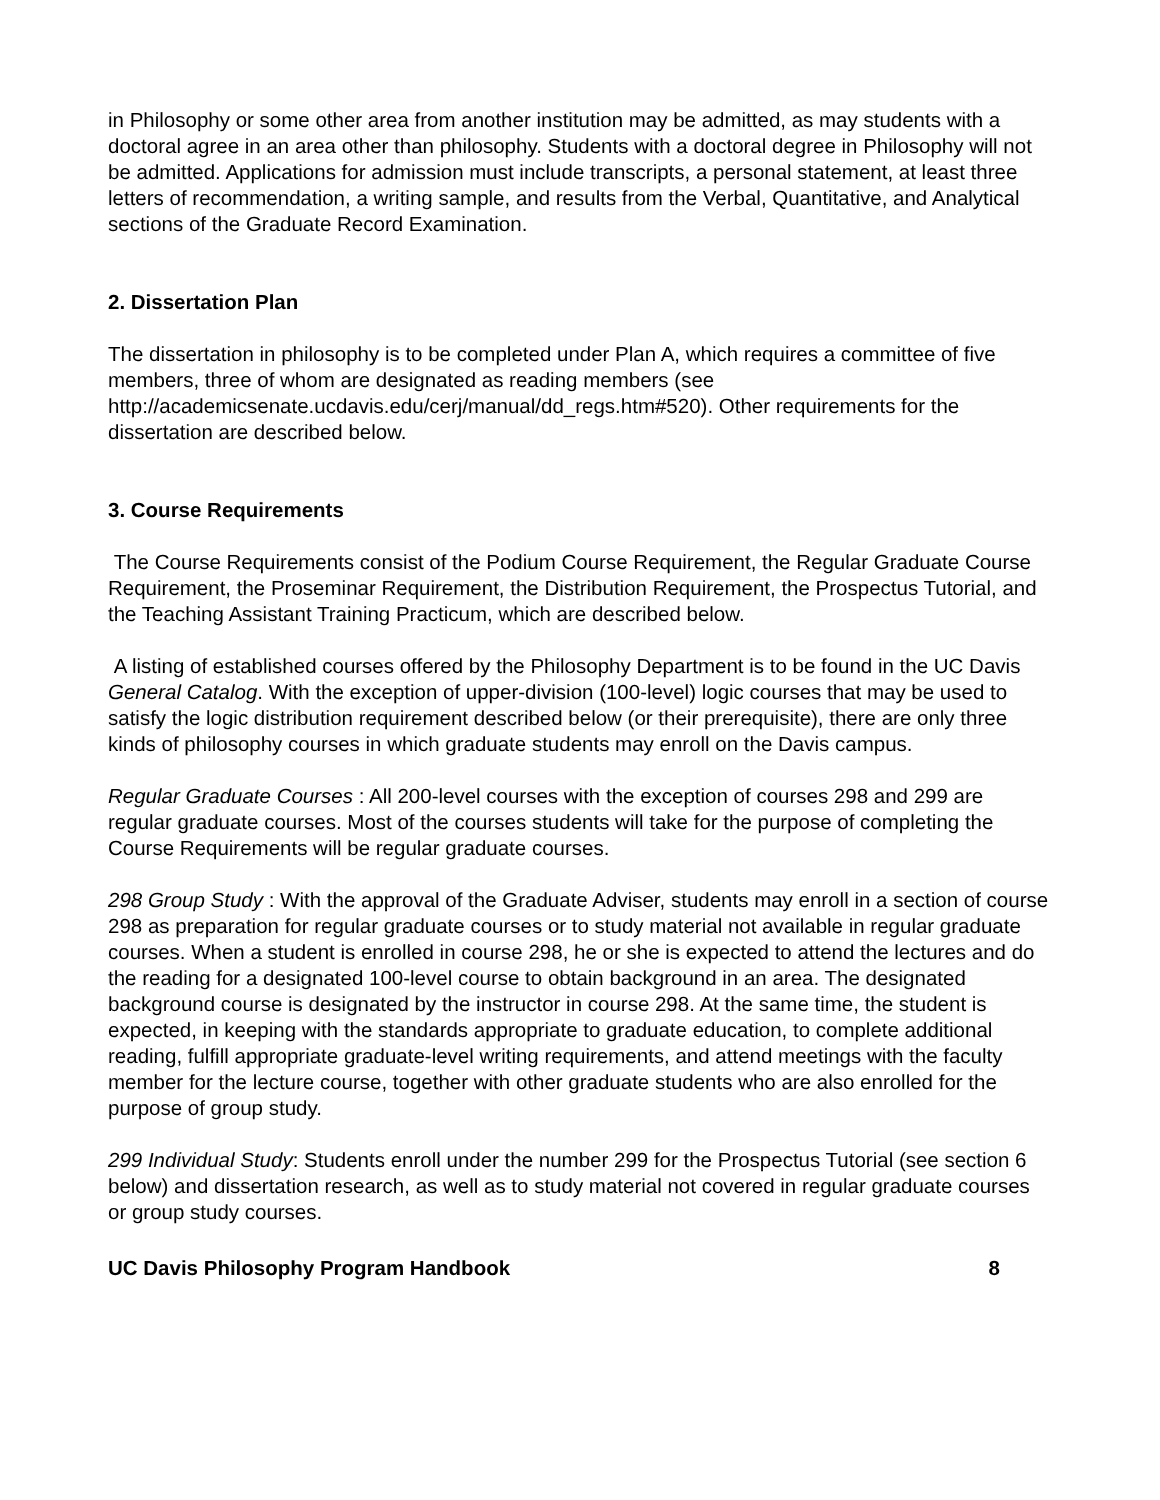in Philosophy or some other area from another institution may be admitted, as may students with a doctoral agree in an area other than philosophy. Students with a doctoral degree in Philosophy will not be admitted. Applications for admission must include transcripts, a personal statement, at least three letters of recommendation, a writing sample, and results from the Verbal, Quantitative, and Analytical sections of the Graduate Record Examination.
2. Dissertation Plan
The dissertation in philosophy is to be completed under Plan A, which requires a committee of five members, three of whom are designated as reading members (see http://academicsenate.ucdavis.edu/cerj/manual/dd_regs.htm#520). Other requirements for the dissertation are described below.
3. Course Requirements
The Course Requirements consist of the Podium Course Requirement, the Regular Graduate Course Requirement, the Proseminar Requirement, the Distribution Requirement, the Prospectus Tutorial, and the Teaching Assistant Training Practicum, which are described below.
A listing of established courses offered by the Philosophy Department is to be found in the UC Davis General Catalog. With the exception of upper-division (100-level) logic courses that may be used to satisfy the logic distribution requirement described below (or their prerequisite), there are only three kinds of philosophy courses in which graduate students may enroll on the Davis campus.
Regular Graduate Courses : All 200-level courses with the exception of courses 298 and 299 are regular graduate courses. Most of the courses students will take for the purpose of completing the Course Requirements will be regular graduate courses.
298 Group Study : With the approval of the Graduate Adviser, students may enroll in a section of course 298 as preparation for regular graduate courses or to study material not available in regular graduate courses. When a student is enrolled in course 298, he or she is expected to attend the lectures and do the reading for a designated 100-level course to obtain background in an area. The designated background course is designated by the instructor in course 298. At the same time, the student is expected, in keeping with the standards appropriate to graduate education, to complete additional reading, fulfill appropriate graduate-level writing requirements, and attend meetings with the faculty member for the lecture course, together with other graduate students who are also enrolled for the purpose of group study.
299 Individual Study: Students enroll under the number 299 for the Prospectus Tutorial (see section 6 below) and dissertation research, as well as to study material not covered in regular graduate courses or group study courses.
UC Davis Philosophy Program Handbook 8